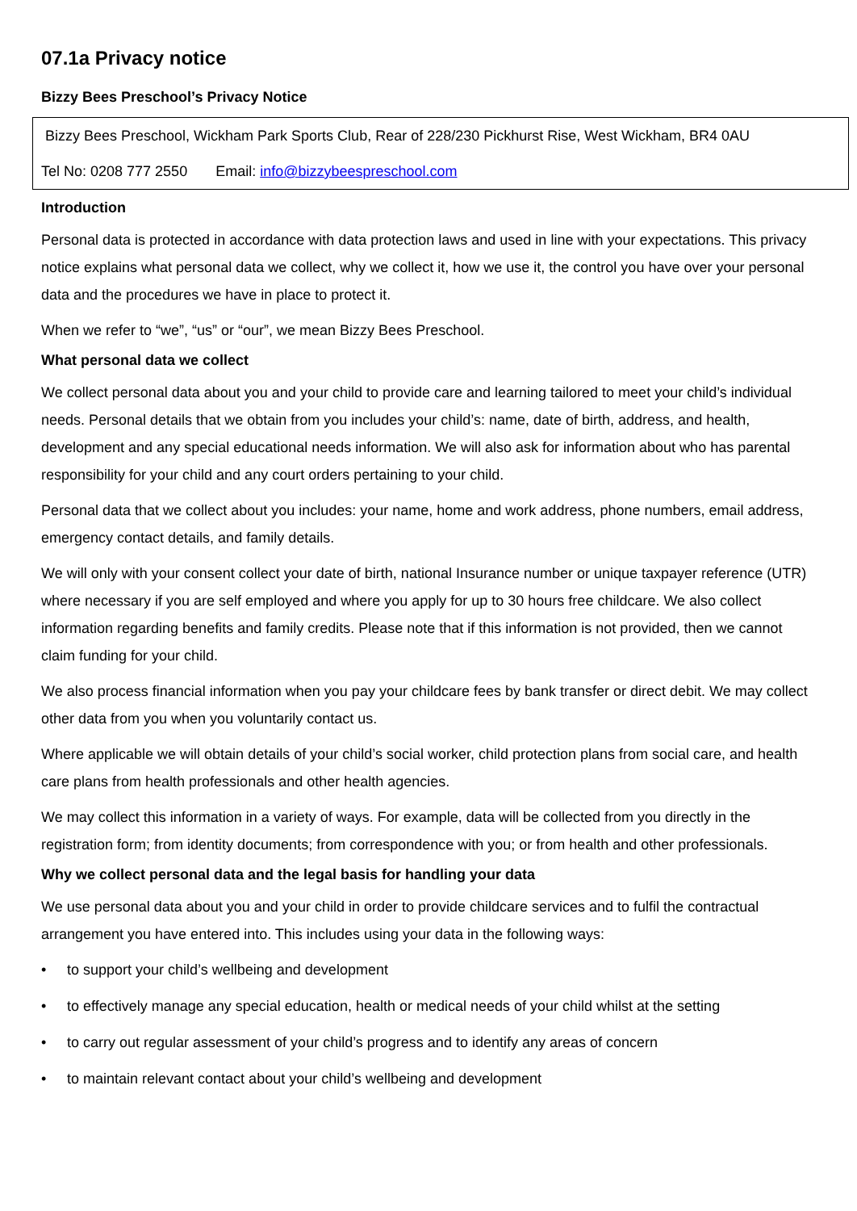07.1a Privacy notice
Bizzy Bees Preschool’s Privacy Notice
Bizzy Bees Preschool, Wickham Park Sports Club, Rear of 228/230 Pickhurst Rise, West Wickham, BR4 0AU
Tel No: 0208 777 2550 Email: info@bizzybeespreschool.com
Introduction
Personal data is protected in accordance with data protection laws and used in line with your expectations. This privacy notice explains what personal data we collect, why we collect it, how we use it, the control you have over your personal data and the procedures we have in place to protect it.
When we refer to “we”, “us” or “our”, we mean Bizzy Bees Preschool.
What personal data we collect
We collect personal data about you and your child to provide care and learning tailored to meet your child’s individual needs. Personal details that we obtain from you includes your child’s: name, date of birth, address, and health, development and any special educational needs information. We will also ask for information about who has parental responsibility for your child and any court orders pertaining to your child.
Personal data that we collect about you includes: your name, home and work address, phone numbers, email address, emergency contact details, and family details.
We will only with your consent collect your date of birth, national Insurance number or unique taxpayer reference (UTR) where necessary if you are self employed and where you apply for up to 30 hours free childcare. We also collect information regarding benefits and family credits. Please note that if this information is not provided, then we cannot claim funding for your child.
We also process financial information when you pay your childcare fees by bank transfer or direct debit. We may collect other data from you when you voluntarily contact us.
Where applicable we will obtain details of your child’s social worker, child protection plans from social care, and health care plans from health professionals and other health agencies.
We may collect this information in a variety of ways. For example, data will be collected from you directly in the registration form; from identity documents; from correspondence with you; or from health and other professionals.
Why we collect personal data and the legal basis for handling your data
We use personal data about you and your child in order to provide childcare services and to fulfil the contractual arrangement you have entered into. This includes using your data in the following ways:
• to support your child’s wellbeing and development
• to effectively manage any special education, health or medical needs of your child whilst at the setting
• to carry out regular assessment of your child’s progress and to identify any areas of concern
• to maintain relevant contact about your child’s wellbeing and development